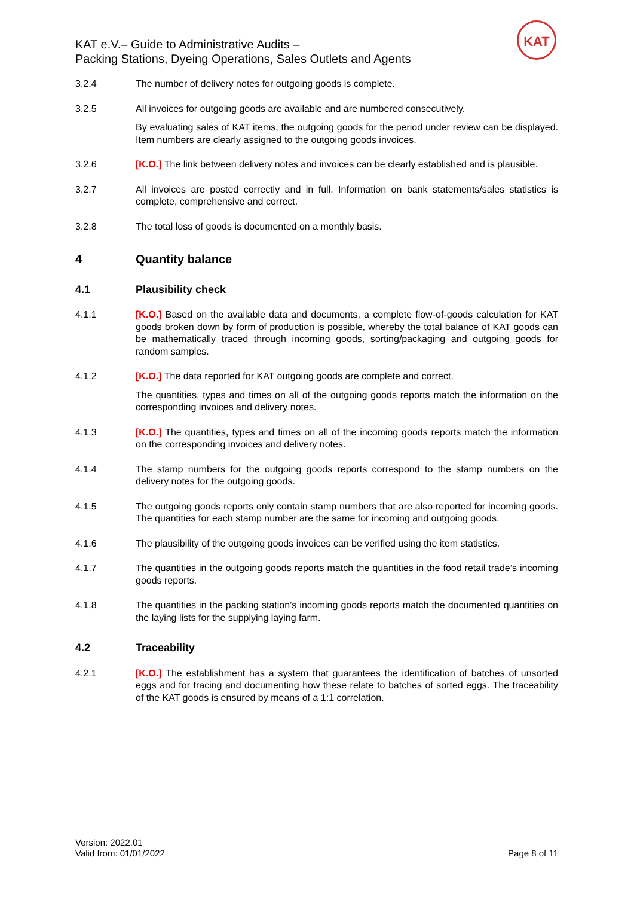KAT e.V.– Guide to Administrative Audits –
Packing Stations, Dyeing Operations, Sales Outlets and Agents
KAT
3.2.4 The number of delivery notes for outgoing goods is complete.
3.2.5 All invoices for outgoing goods are available and are numbered consecutively.
By evaluating sales of KAT items, the outgoing goods for the period under review can be displayed. Item numbers are clearly assigned to the outgoing goods invoices.
3.2.6 [K.O.] The link between delivery notes and invoices can be clearly established and is plausible.
3.2.7 All invoices are posted correctly and in full. Information on bank statements/sales statistics is complete, comprehensive and correct.
3.2.8 The total loss of goods is documented on a monthly basis.
4 Quantity balance
4.1 Plausibility check
4.1.1 [K.O.] Based on the available data and documents, a complete flow-of-goods calculation for KAT goods broken down by form of production is possible, whereby the total balance of KAT goods can be mathematically traced through incoming goods, sorting/packaging and outgoing goods for random samples.
4.1.2 [K.O.] The data reported for KAT outgoing goods are complete and correct.
The quantities, types and times on all of the outgoing goods reports match the information on the corresponding invoices and delivery notes.
4.1.3 [K.O.] The quantities, types and times on all of the incoming goods reports match the information on the corresponding invoices and delivery notes.
4.1.4 The stamp numbers for the outgoing goods reports correspond to the stamp numbers on the delivery notes for the outgoing goods.
4.1.5 The outgoing goods reports only contain stamp numbers that are also reported for incoming goods. The quantities for each stamp number are the same for incoming and outgoing goods.
4.1.6 The plausibility of the outgoing goods invoices can be verified using the item statistics.
4.1.7 The quantities in the outgoing goods reports match the quantities in the food retail trade’s incoming goods reports.
4.1.8 The quantities in the packing station’s incoming goods reports match the documented quantities on the laying lists for the supplying laying farm.
4.2 Traceability
4.2.1 [K.O.] The establishment has a system that guarantees the identification of batches of unsorted eggs and for tracing and documenting how these relate to batches of sorted eggs. The traceability of the KAT goods is ensured by means of a 1:1 correlation.
Version: 2022.01
Valid from: 01/01/2022
Page 8 of 11